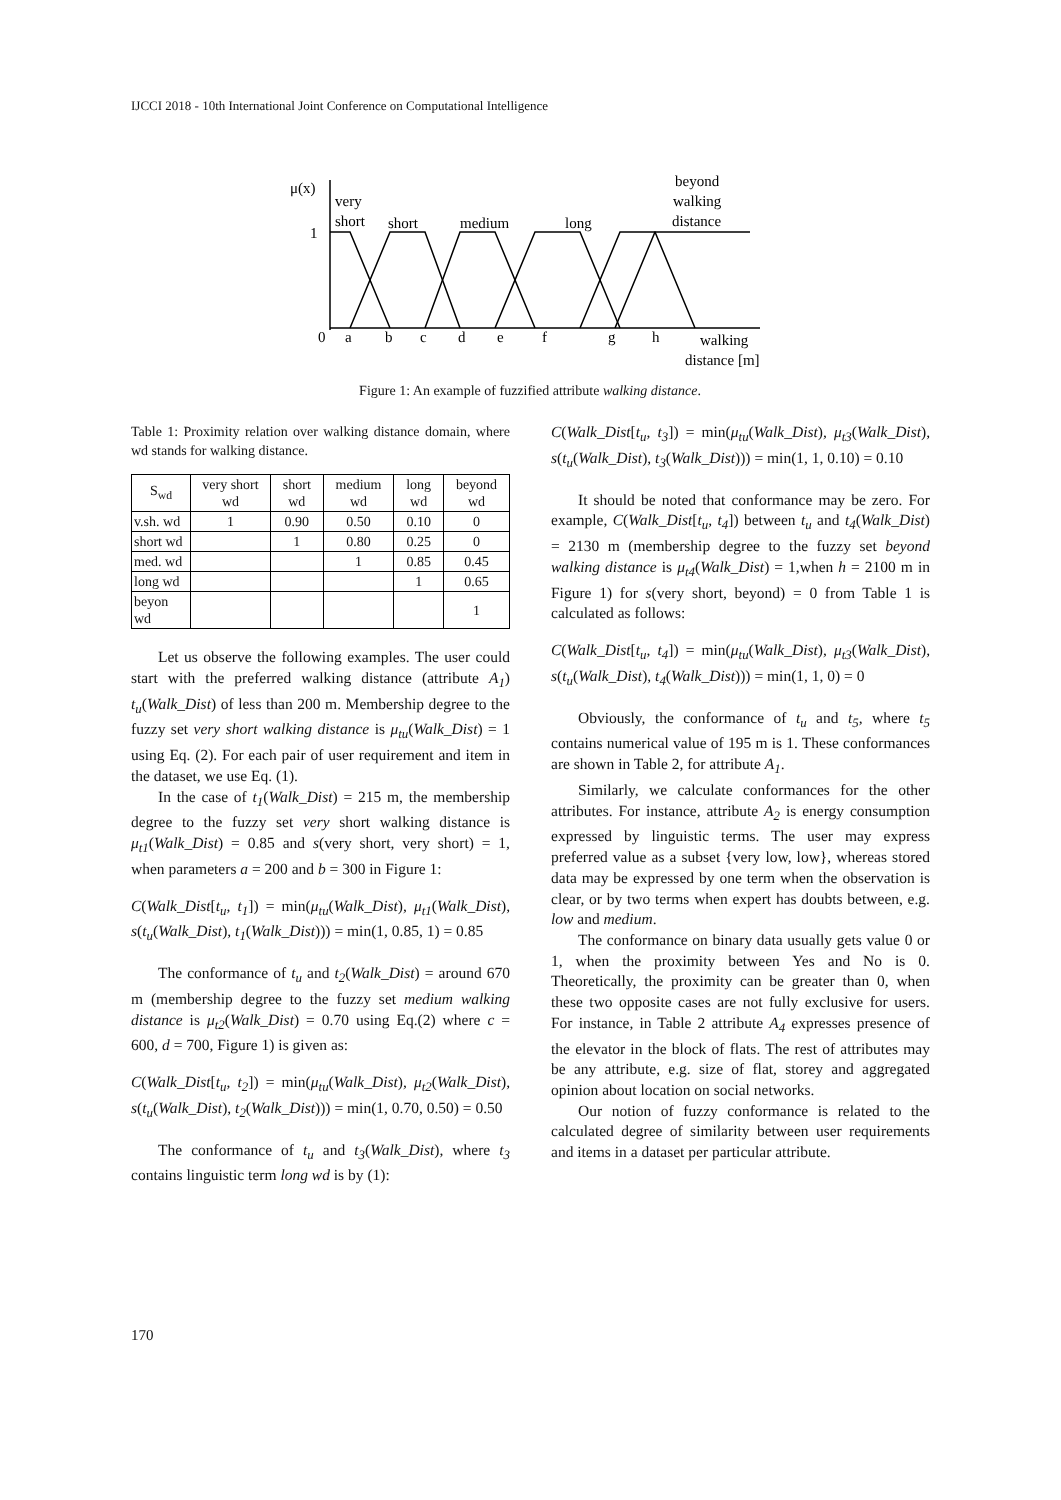IJCCI 2018 - 10th International Joint Conference on Computational Intelligence
μ(x)
very
short
short
medium
long
beyond
walking
distance
1
0
a
b
c
d
e
f
g
h
walking
distance [m]
Figure 1: An example of fuzzified attribute walking distance.
Table 1: Proximity relation over walking distance domain, where wd stands for walking distance.
| S<sub>wd</sub> | very short wd | short wd | medium wd | long wd | beyond wd |
| --- | --- | --- | --- | --- | --- |
| v.sh. wd | 1 | 0.90 | 0.50 | 0.10 | 0 |
| short wd | | 1 | 0.80 | 0.25 | 0 |
| med. wd | | | 1 | 0.85 | 0.45 |
| long wd | | | | 1 | 0.65 |
| beyon wd | | | | | 1 |
Let us observe the following examples. The user could start with the preferred walking distance (attribute A<sub>1</sub>) t<sub>u</sub>(Walk_Dist) of less than 200 m. Membership degree to the fuzzy set very short walking distance is μ<sub>tu</sub>(Walk_Dist) = 1 using Eq. (2). For each pair of user requirement and item in the dataset, we use Eq. (1).
In the case of t<sub>1</sub>(Walk_Dist) = 215 m, the membership degree to the fuzzy set very short walking distance is μ<sub>t1</sub>(Walk_Dist) = 0.85 and s(very short, very short) = 1, when parameters a = 200 and b = 300 in Figure 1:
C(Walk_Dist[t<sub>u</sub>, t<sub>1</sub>]) = min(μ<sub>tu</sub>(Walk_Dist), μ<sub>t1</sub>(Walk_Dist), s(t<sub>u</sub>(Walk_Dist), t<sub>1</sub>(Walk_Dist))) = min(1, 0.85, 1) = 0.85
The conformance of t<sub>u</sub> and t<sub>2</sub>(Walk_Dist) = around 670 m (membership degree to the fuzzy set medium walking distance is μ<sub>t2</sub>(Walk_Dist) = 0.70 using Eq.(2) where c = 600, d = 700, Figure 1) is given as:
C(Walk_Dist[t<sub>u</sub>, t<sub>2</sub>]) = min(μ<sub>tu</sub>(Walk_Dist), μ<sub>t2</sub>(Walk_Dist), s(t<sub>u</sub>(Walk_Dist), t<sub>2</sub>(Walk_Dist))) = min(1, 0.70, 0.50) = 0.50
The conformance of t<sub>u</sub> and t<sub>3</sub>(Walk_Dist), where t<sub>3</sub> contains linguistic term long wd is by (1):
C(Walk_Dist[t<sub>u</sub>, t<sub>3</sub>]) = min(μ<sub>tu</sub>(Walk_Dist), μ<sub>t3</sub>(Walk_Dist), s(t<sub>u</sub>(Walk_Dist), t<sub>3</sub>(Walk_Dist))) = min(1, 1, 0.10) = 0.10
It should be noted that conformance may be zero. For example, C(Walk_Dist[t<sub>u</sub>, t<sub>4</sub>]) between t<sub>u</sub> and t<sub>4</sub>(Walk_Dist) = 2130 m (membership degree to the fuzzy set beyond walking distance is μ<sub>t4</sub>(Walk_Dist) = 1,when h = 2100 m in Figure 1) for s(very short, beyond) = 0 from Table 1 is calculated as follows:
C(Walk_Dist[t<sub>u</sub>, t<sub>4</sub>]) = min(μ<sub>tu</sub>(Walk_Dist), μ<sub>t3</sub>(Walk_Dist), s(t<sub>u</sub>(Walk_Dist), t<sub>4</sub>(Walk_Dist))) = min(1, 1, 0) = 0
Obviously, the conformance of t<sub>u</sub> and t<sub>5</sub>, where t<sub>5</sub> contains numerical value of 195 m is 1. These conformances are shown in Table 2, for attribute A<sub>1</sub>.
Similarly, we calculate conformances for the other attributes. For instance, attribute A<sub>2</sub> is energy consumption expressed by linguistic terms. The user may express preferred value as a subset {very low, low}, whereas stored data may be expressed by one term when the observation is clear, or by two terms when expert has doubts between, e.g. low and medium.
The conformance on binary data usually gets value 0 or 1, when the proximity between Yes and No is 0. Theoretically, the proximity can be greater than 0, when these two opposite cases are not fully exclusive for users. For instance, in Table 2 attribute A<sub>4</sub> expresses presence of the elevator in the block of flats. The rest of attributes may be any attribute, e.g. size of flat, storey and aggregated opinion about location on social networks.
Our notion of fuzzy conformance is related to the calculated degree of similarity between user requirements and items in a dataset per particular attribute.
170